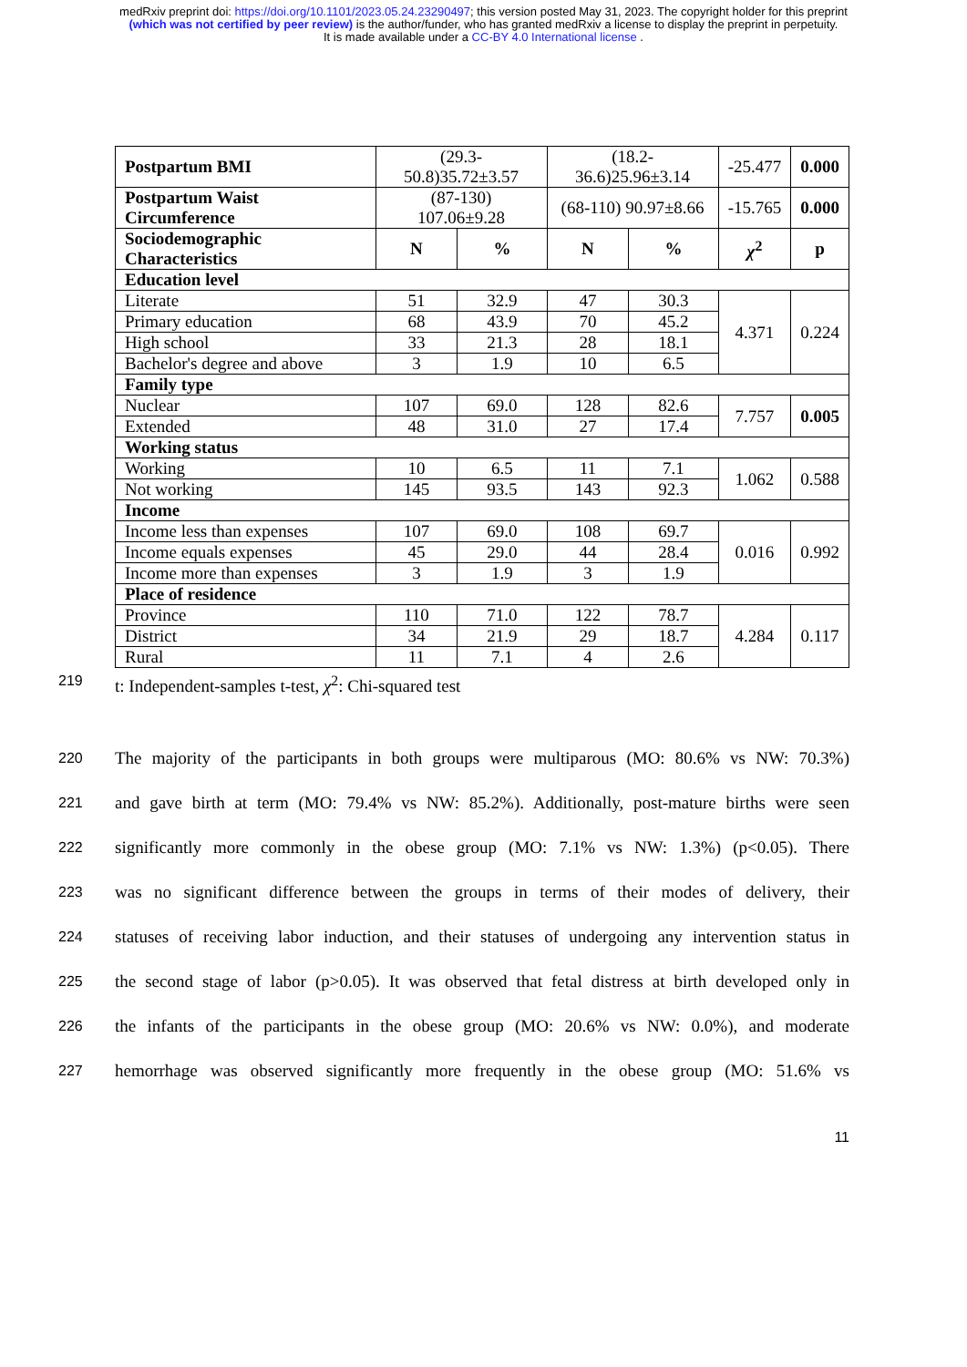medRxiv preprint doi: https://doi.org/10.1101/2023.05.24.23290497; this version posted May 31, 2023. The copyright holder for this preprint
(which was not certified by peer review) is the author/funder, who has granted medRxiv a license to display the preprint in perpetuity.
It is made available under a CC-BY 4.0 International license .
| Postpartum BMI | (29.3-50.8)35.72±3.57 | | (18.2-36.6)25.96±3.14 | | -25.477 | 0.000 |
| Postpartum Waist Circumference | (87-130) 107.06±9.28 | | (68-110) 90.97±8.66 | | -15.765 | 0.000 |
| Sociodemographic Characteristics | N | % | N | % | χ<sup>2</sup> | p |
| Education level | | | | | | |
| Literate | 51 | 32.9 | 47 | 30.3 | 4.371 | 0.224 |
| Primary education | 68 | 43.9 | 70 | 45.2 | | |
| High school | 33 | 21.3 | 28 | 18.1 | | |
| Bachelor's degree and above | 3 | 1.9 | 10 | 6.5 | | |
| Family type | | | | | | |
| Nuclear | 107 | 69.0 | 128 | 82.6 | 7.757 | 0.005 |
| Extended | 48 | 31.0 | 27 | 17.4 | | |
| Working status | | | | | | |
| Working | 10 | 6.5 | 11 | 7.1 | 1.062 | 0.588 |
| Not working | 145 | 93.5 | 143 | 92.3 | | |
| Income | | | | | | |
| Income less than expenses | 107 | 69.0 | 108 | 69.7 | 0.016 | 0.992 |
| Income equals expenses | 45 | 29.0 | 44 | 28.4 | | |
| Income more than expenses | 3 | 1.9 | 3 | 1.9 | | |
| Place of residence | | | | | | |
| Province | 110 | 71.0 | 122 | 78.7 | 4.284 | 0.117 |
| District | 34 | 21.9 | 29 | 18.7 | | |
| Rural | 11 | 7.1 | 4 | 2.6 | | |
219 t: Independent-samples t-test, χ<sup>2</sup>: Chi-squared test
220 The majority of the participants in both groups were multiparous (MO: 80.6% vs NW: 70.3%)
221 and gave birth at term (MO: 79.4% vs NW: 85.2%). Additionally, post-mature births were seen
222 significantly more commonly in the obese group (MO: 7.1% vs NW: 1.3%) (p<0.05). There
223 was no significant difference between the groups in terms of their modes of delivery, their
224 statuses of receiving labor induction, and their statuses of undergoing any intervention status in
225 the second stage of labor (p>0.05). It was observed that fetal distress at birth developed only in
226 the infants of the participants in the obese group (MO: 20.6% vs NW: 0.0%), and moderate
227 hemorrhage was observed significantly more frequently in the obese group (MO: 51.6% vs
11